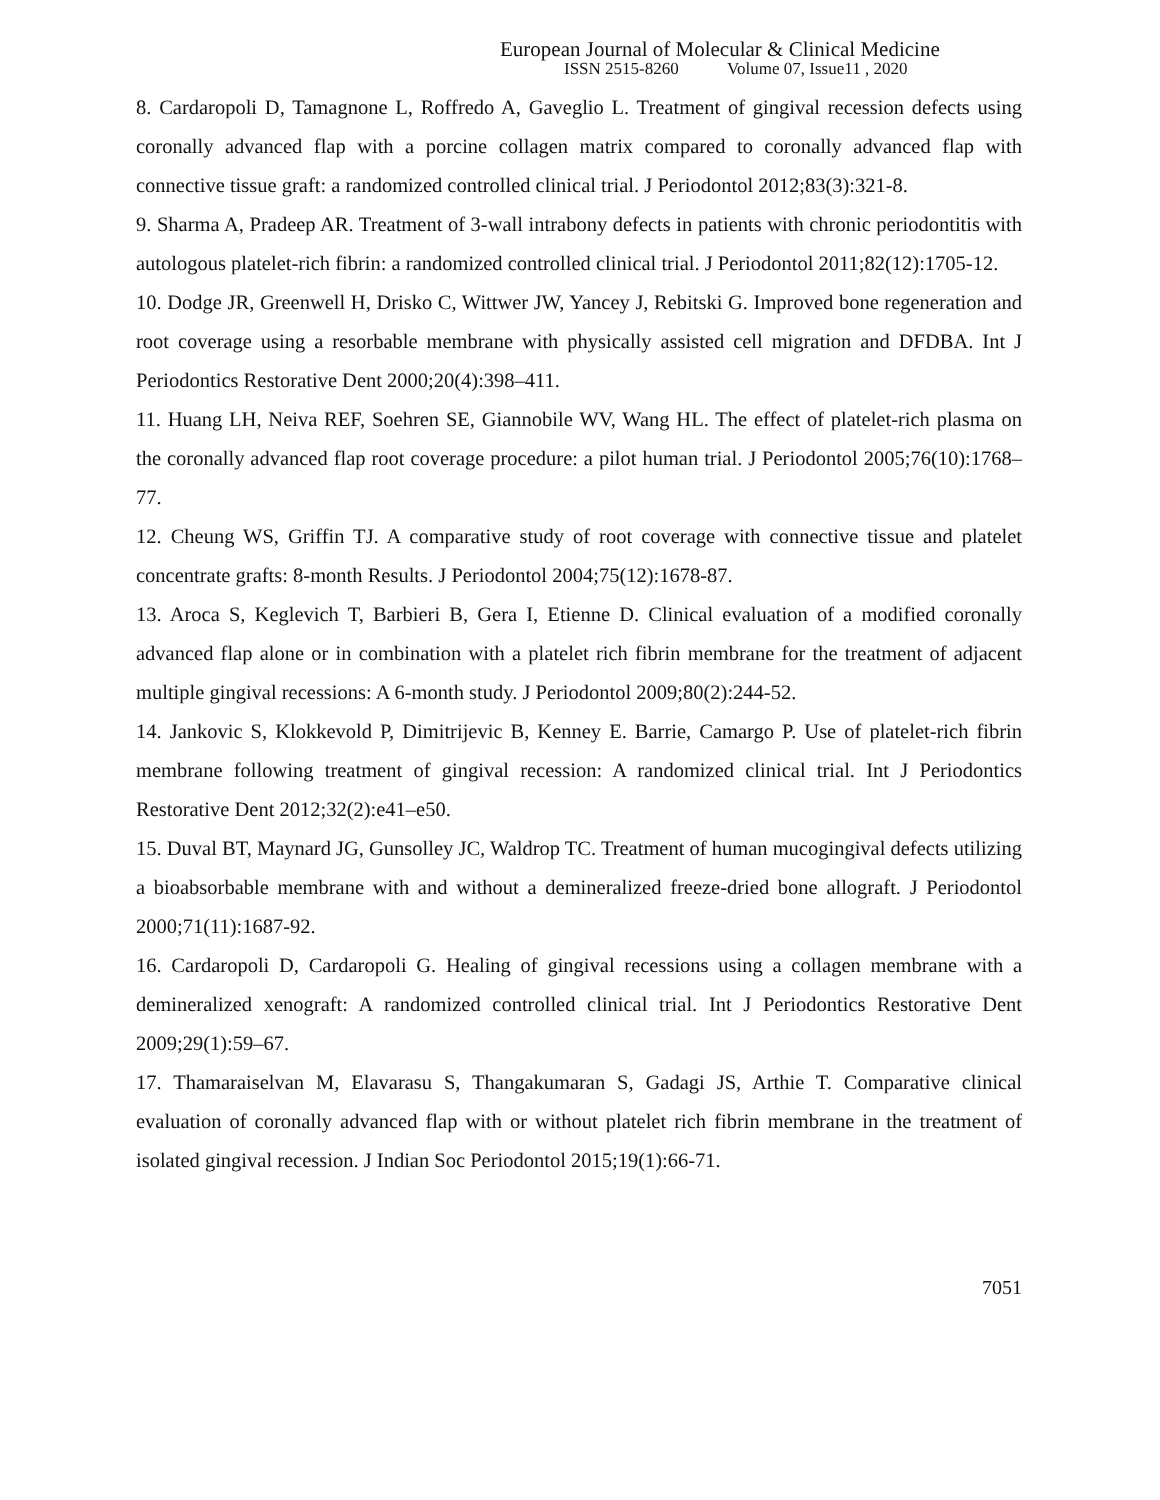European Journal of Molecular & Clinical Medicine
ISSN 2515-8260 Volume 07, Issue11 , 2020
8. Cardaropoli D, Tamagnone L, Roffredo A, Gaveglio L. Treatment of gingival recession defects using coronally advanced flap with a porcine collagen matrix compared to coronally advanced flap with connective tissue graft: a randomized controlled clinical trial. J Periodontol 2012;83(3):321-8.
9. Sharma A, Pradeep AR. Treatment of 3-wall intrabony defects in patients with chronic periodontitis with autologous platelet-rich fibrin: a randomized controlled clinical trial. J Periodontol 2011;82(12):1705-12.
10. Dodge JR, Greenwell H, Drisko C, Wittwer JW, Yancey J, Rebitski G. Improved bone regeneration and root coverage using a resorbable membrane with physically assisted cell migration and DFDBA. Int J Periodontics Restorative Dent 2000;20(4):398–411.
11. Huang LH, Neiva REF, Soehren SE, Giannobile WV, Wang HL. The effect of platelet-rich plasma on the coronally advanced flap root coverage procedure: a pilot human trial. J Periodontol 2005;76(10):1768–77.
12. Cheung WS, Griffin TJ. A comparative study of root coverage with connective tissue and platelet concentrate grafts: 8-month Results. J Periodontol 2004;75(12):1678-87.
13. Aroca S, Keglevich T, Barbieri B, Gera I, Etienne D. Clinical evaluation of a modified coronally advanced flap alone or in combination with a platelet rich fibrin membrane for the treatment of adjacent multiple gingival recessions: A 6-month study. J Periodontol 2009;80(2):244-52.
14. Jankovic S, Klokkevold P, Dimitrijevic B, Kenney E. Barrie, Camargo P. Use of platelet-rich fibrin membrane following treatment of gingival recession: A randomized clinical trial. Int J Periodontics Restorative Dent 2012;32(2):e41–e50.
15. Duval BT, Maynard JG, Gunsolley JC, Waldrop TC. Treatment of human mucogingival defects utilizing a bioabsorbable membrane with and without a demineralized freeze-dried bone allograft. J Periodontol 2000;71(11):1687-92.
16. Cardaropoli D, Cardaropoli G. Healing of gingival recessions using a collagen membrane with a demineralized xenograft: A randomized controlled clinical trial. Int J Periodontics Restorative Dent 2009;29(1):59–67.
17. Thamaraiselvan M, Elavarasu S, Thangakumaran S, Gadagi JS, Arthie T. Comparative clinical evaluation of coronally advanced flap with or without platelet rich fibrin membrane in the treatment of isolated gingival recession. J Indian Soc Periodontol 2015;19(1):66-71.
7051